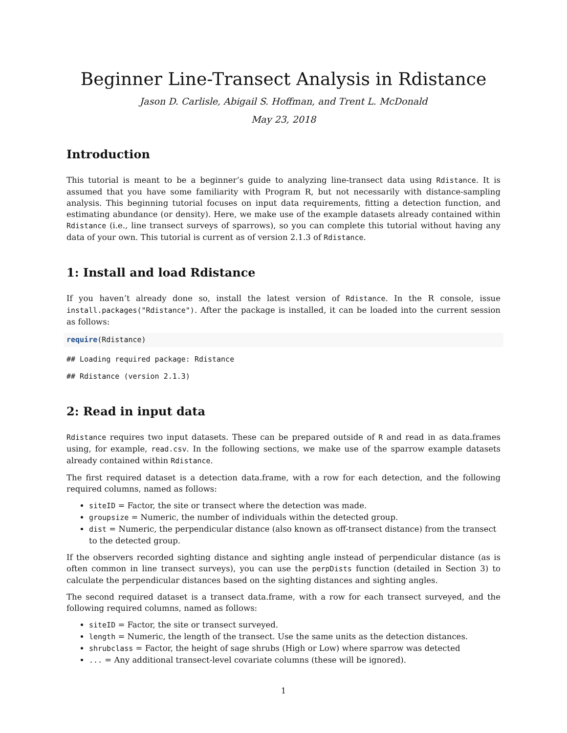Beginner Line-Transect Analysis in Rdistance
Jason D. Carlisle, Abigail S. Hoffman, and Trent L. McDonald
May 23, 2018
Introduction
This tutorial is meant to be a beginner’s guide to analyzing line-transect data using Rdistance. It is assumed that you have some familiarity with Program R, but not necessarily with distance-sampling analysis. This beginning tutorial focuses on input data requirements, fitting a detection function, and estimating abundance (or density). Here, we make use of the example datasets already contained within Rdistance (i.e., line transect surveys of sparrows), so you can complete this tutorial without having any data of your own. This tutorial is current as of version 2.1.3 of Rdistance.
1: Install and load Rdistance
If you haven’t already done so, install the latest version of Rdistance. In the R console, issue install.packages("Rdistance"). After the package is installed, it can be loaded into the current session as follows:
require(Rdistance)
## Loading required package: Rdistance
## Rdistance (version 2.1.3)
2: Read in input data
Rdistance requires two input datasets. These can be prepared outside of R and read in as data.frames using, for example, read.csv. In the following sections, we make use of the sparrow example datasets already contained within Rdistance.
The first required dataset is a detection data.frame, with a row for each detection, and the following required columns, named as follows:
siteID = Factor, the site or transect where the detection was made.
groupsize = Numeric, the number of individuals within the detected group.
dist = Numeric, the perpendicular distance (also known as off-transect distance) from the transect to the detected group.
If the observers recorded sighting distance and sighting angle instead of perpendicular distance (as is often common in line transect surveys), you can use the perpDists function (detailed in Section 3) to calculate the perpendicular distances based on the sighting distances and sighting angles.
The second required dataset is a transect data.frame, with a row for each transect surveyed, and the following required columns, named as follows:
siteID = Factor, the site or transect surveyed.
length = Numeric, the length of the transect. Use the same units as the detection distances.
shrubclass = Factor, the height of sage shrubs (High or Low) where sparrow was detected
... = Any additional transect-level covariate columns (these will be ignored).
1